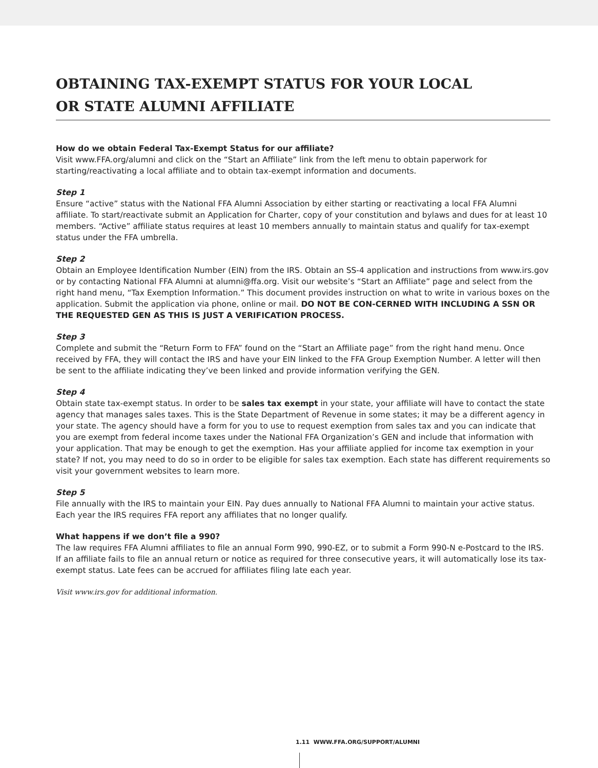OBTAINING TAX-EXEMPT STATUS FOR YOUR LOCAL
OR STATE ALUMNI AFFILIATE
How do we obtain Federal Tax-Exempt Status for our affiliate?
Visit www.FFA.org/alumni and click on the “Start an Affiliate” link from the left menu to obtain paperwork for starting/reactivating a local affiliate and to obtain tax-exempt information and documents.
Step 1
Ensure “active” status with the National FFA Alumni Association by either starting or reactivating a local FFA Alumni affiliate. To start/reactivate submit an Application for Charter, copy of your constitution and bylaws and dues for at least 10 members. “Active” affiliate status requires at least 10 members annually to maintain status and qualify for tax-exempt status under the FFA umbrella.
Step 2
Obtain an Employee Identification Number (EIN) from the IRS. Obtain an SS-4 application and instructions from www.irs.gov or by contacting National FFA Alumni at alumni@ffa.org. Visit our website’s “Start an Affiliate” page and select from the right hand menu, “Tax Exemption Information.” This document provides instruction on what to write in various boxes on the application. Submit the application via phone, online or mail. DO NOT BE CON-CERNED WITH INCLUDING A SSN OR THE REQUESTED GEN AS THIS IS JUST A VERIFICATION PROCESS.
Step 3
Complete and submit the “Return Form to FFA” found on the “Start an Affiliate page” from the right hand menu. Once received by FFA, they will contact the IRS and have your EIN linked to the FFA Group Exemption Number. A letter will then be sent to the affiliate indicating they’ve been linked and provide information verifying the GEN.
Step 4
Obtain state tax-exempt status. In order to be sales tax exempt in your state, your affiliate will have to contact the state agency that manages sales taxes. This is the State Department of Revenue in some states; it may be a different agency in your state. The agency should have a form for you to use to request exemption from sales tax and you can indicate that you are exempt from federal income taxes under the National FFA Organization’s GEN and include that information with your application. That may be enough to get the exemption. Has your affiliate applied for income tax exemption in your state? If not, you may need to do so in order to be eligible for sales tax exemption. Each state has different requirements so visit your government websites to learn more.
Step 5
File annually with the IRS to maintain your EIN. Pay dues annually to National FFA Alumni to maintain your active status. Each year the IRS requires FFA report any affiliates that no longer qualify.
What happens if we don’t file a 990?
The law requires FFA Alumni affiliates to file an annual Form 990, 990-EZ, or to submit a Form 990-N e-Postcard to the IRS. If an affiliate fails to file an annual return or notice as required for three consecutive years, it will automatically lose its tax-exempt status. Late fees can be accrued for affiliates filing late each year.
Visit www.irs.gov for additional information.
1.11 WWW.FFA.ORG/SUPPORT/ALUMNI